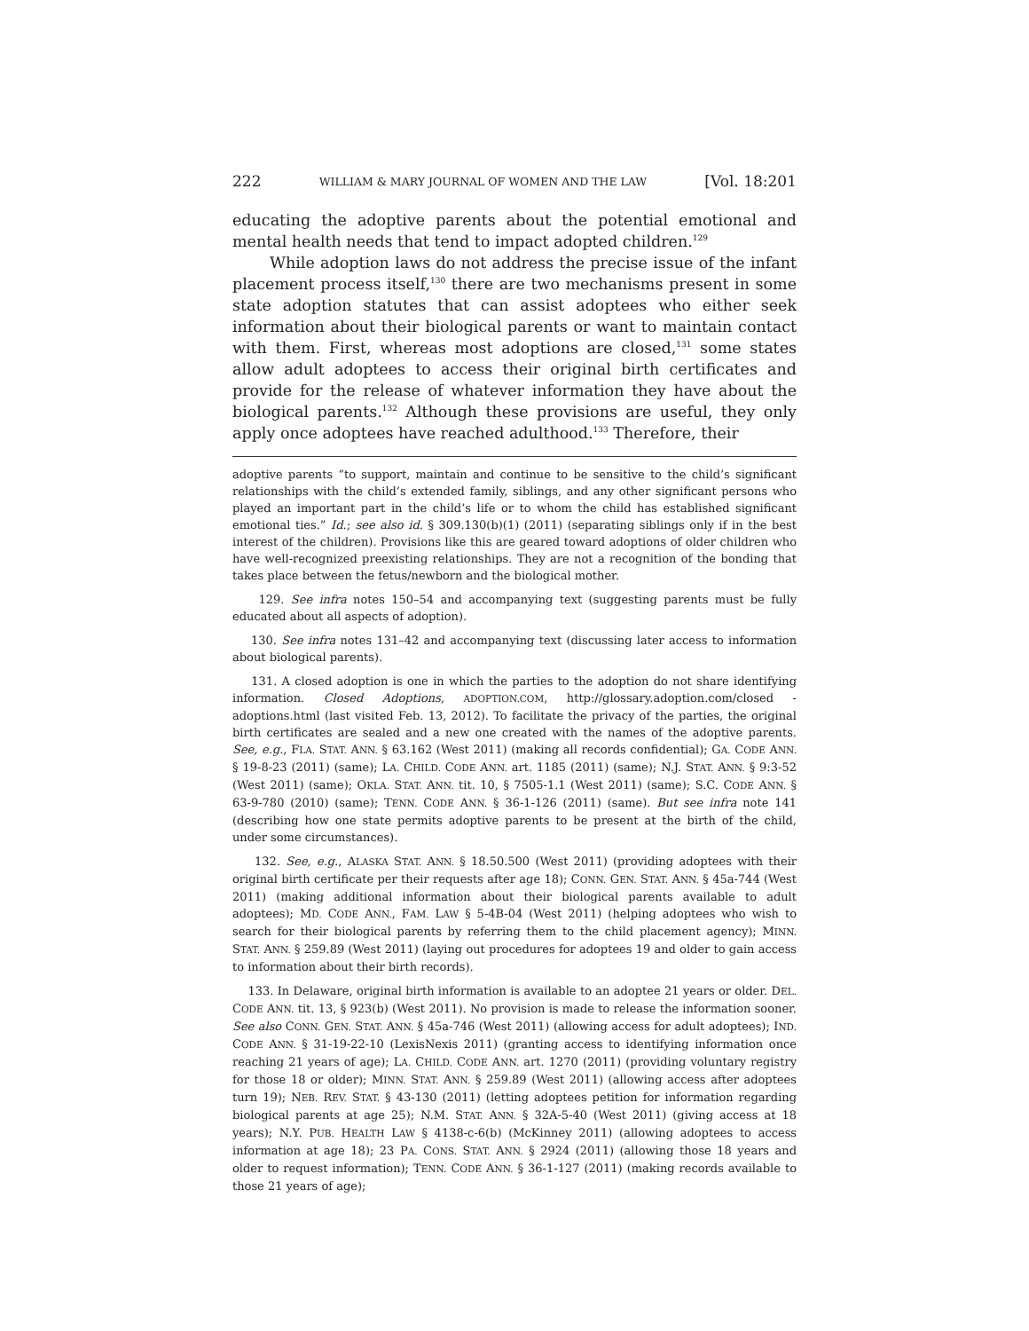222 WILLIAM & MARY JOURNAL OF WOMEN AND THE LAW [Vol. 18:201
educating the adoptive parents about the potential emotional and mental health needs that tend to impact adopted children.<sup>129</sup>
While adoption laws do not address the precise issue of the infant placement process itself,<sup>130</sup> there are two mechanisms present in some state adoption statutes that can assist adoptees who either seek information about their biological parents or want to maintain contact with them. First, whereas most adoptions are closed,<sup>131</sup> some states allow adult adoptees to access their original birth certificates and provide for the release of whatever information they have about the biological parents.<sup>132</sup> Although these provisions are useful, they only apply once adoptees have reached adulthood.<sup>133</sup> Therefore, their
adoptive parents “to support, maintain and continue to be sensitive to the child’s significant relationships with the child’s extended family, siblings, and any other significant persons who played an important part in the child’s life or to whom the child has established significant emotional ties.” Id.; see also id. § 309.130(b)(1) (2011) (separating siblings only if in the best interest of the children). Provisions like this are geared toward adoptions of older children who have well-recognized preexisting relationships. They are not a recognition of the bonding that takes place between the fetus/newborn and the biological mother.
129. See infra notes 150–54 and accompanying text (suggesting parents must be fully educated about all aspects of adoption).
130. See infra notes 131–42 and accompanying text (discussing later access to information about biological parents).
131. A closed adoption is one in which the parties to the adoption do not share identifying information. Closed Adoptions, ADOPTION.COM, http://glossary.adoption.com/closed -adoptions.html (last visited Feb. 13, 2012). To facilitate the privacy of the parties, the original birth certificates are sealed and a new one created with the names of the adoptive parents. See, e.g., FLA. STAT. ANN. § 63.162 (West 2011) (making all records confidential); GA. CODE ANN. § 19-8-23 (2011) (same); LA. CHILD. CODE ANN. art. 1185 (2011) (same); N.J. STAT. ANN. § 9:3-52 (West 2011) (same); OKLA. STAT. ANN. tit. 10, § 7505-1.1 (West 2011) (same); S.C. CODE ANN. § 63-9-780 (2010) (same); TENN. CODE ANN. § 36-1-126 (2011) (same). But see infra note 141 (describing how one state permits adoptive parents to be present at the birth of the child, under some circumstances).
132. See, e.g., ALASKA STAT. ANN. § 18.50.500 (West 2011) (providing adoptees with their original birth certificate per their requests after age 18); CONN. GEN. STAT. ANN. § 45a-744 (West 2011) (making additional information about their biological parents available to adult adoptees); MD. CODE ANN., FAM. LAW § 5-4B-04 (West 2011) (helping adoptees who wish to search for their biological parents by referring them to the child placement agency); MINN. STAT. ANN. § 259.89 (West 2011) (laying out procedures for adoptees 19 and older to gain access to information about their birth records).
133. In Delaware, original birth information is available to an adoptee 21 years or older. DEL. CODE ANN. tit. 13, § 923(b) (West 2011). No provision is made to release the information sooner. See also CONN. GEN. STAT. ANN. § 45a-746 (West 2011) (allowing access for adult adoptees); IND. CODE ANN. § 31-19-22-10 (LexisNexis 2011) (granting access to identifying information once reaching 21 years of age); LA. CHILD. CODE ANN. art. 1270 (2011) (providing voluntary registry for those 18 or older); MINN. STAT. ANN. § 259.89 (West 2011) (allowing access after adoptees turn 19); NEB. REV. STAT. § 43-130 (2011) (letting adoptees petition for information regarding biological parents at age 25); N.M. STAT. ANN. § 32A-5-40 (West 2011) (giving access at 18 years); N.Y. PUB. HEALTH LAW § 4138-c-6(b) (McKinney 2011) (allowing adoptees to access information at age 18); 23 PA. CONS. STAT. ANN. § 2924 (2011) (allowing those 18 years and older to request information); TENN. CODE ANN. § 36-1-127 (2011) (making records available to those 21 years of age);